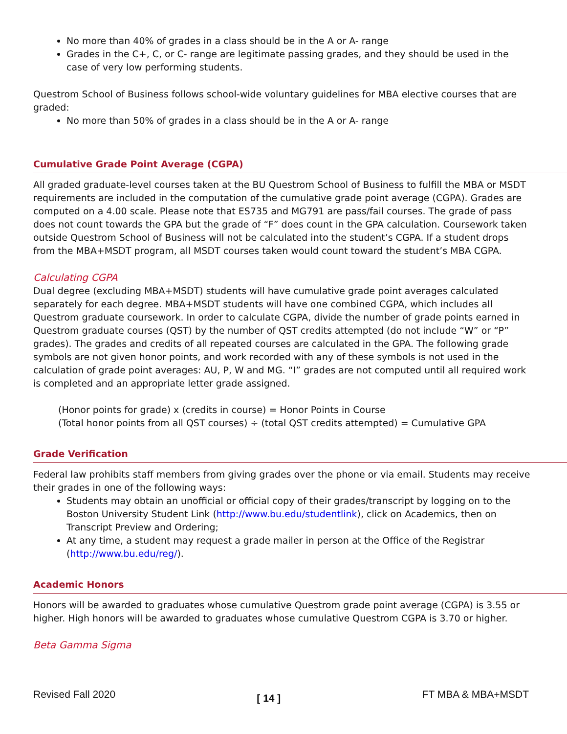No more than 40% of grades in a class should be in the A or A- range
Grades in the C+, C, or C- range are legitimate passing grades, and they should be used in the case of very low performing students.
Questrom School of Business follows school-wide voluntary guidelines for MBA elective courses that are graded:
No more than 50% of grades in a class should be in the A or A- range
Cumulative Grade Point Average (CGPA)
All graded graduate-level courses taken at the BU Questrom School of Business to fulfill the MBA or MSDT requirements are included in the computation of the cumulative grade point average (CGPA). Grades are computed on a 4.00 scale. Please note that ES735 and MG791 are pass/fail courses. The grade of pass does not count towards the GPA but the grade of “F” does count in the GPA calculation. Coursework taken outside Questrom School of Business will not be calculated into the student’s CGPA. If a student drops from the MBA+MSDT program, all MSDT courses taken would count toward the student’s MBA CGPA.
Calculating CGPA
Dual degree (excluding MBA+MSDT) students will have cumulative grade point averages calculated separately for each degree. MBA+MSDT students will have one combined CGPA, which includes all Questrom graduate coursework. In order to calculate CGPA, divide the number of grade points earned in Questrom graduate courses (QST) by the number of QST credits attempted (do not include “W” or “P” grades). The grades and credits of all repeated courses are calculated in the GPA. The following grade symbols are not given honor points, and work recorded with any of these symbols is not used in the calculation of grade point averages: AU, P, W and MG. “I” grades are not computed until all required work is completed and an appropriate letter grade assigned.
(Honor points for grade) x (credits in course) = Honor Points in Course
(Total honor points from all QST courses) ÷ (total QST credits attempted) = Cumulative GPA
Grade Verification
Federal law prohibits staff members from giving grades over the phone or via email. Students may receive their grades in one of the following ways:
Students may obtain an unofficial or official copy of their grades/transcript by logging on to the Boston University Student Link (http://www.bu.edu/studentlink), click on Academics, then on Transcript Preview and Ordering;
At any time, a student may request a grade mailer in person at the Office of the Registrar (http://www.bu.edu/reg/).
Academic Honors
Honors will be awarded to graduates whose cumulative Questrom grade point average (CGPA) is 3.55 or higher. High honors will be awarded to graduates whose cumulative Questrom CGPA is 3.70 or higher.
Beta Gamma Sigma
Revised Fall 2020 [ 14 ] FT MBA & MBA+MSDT